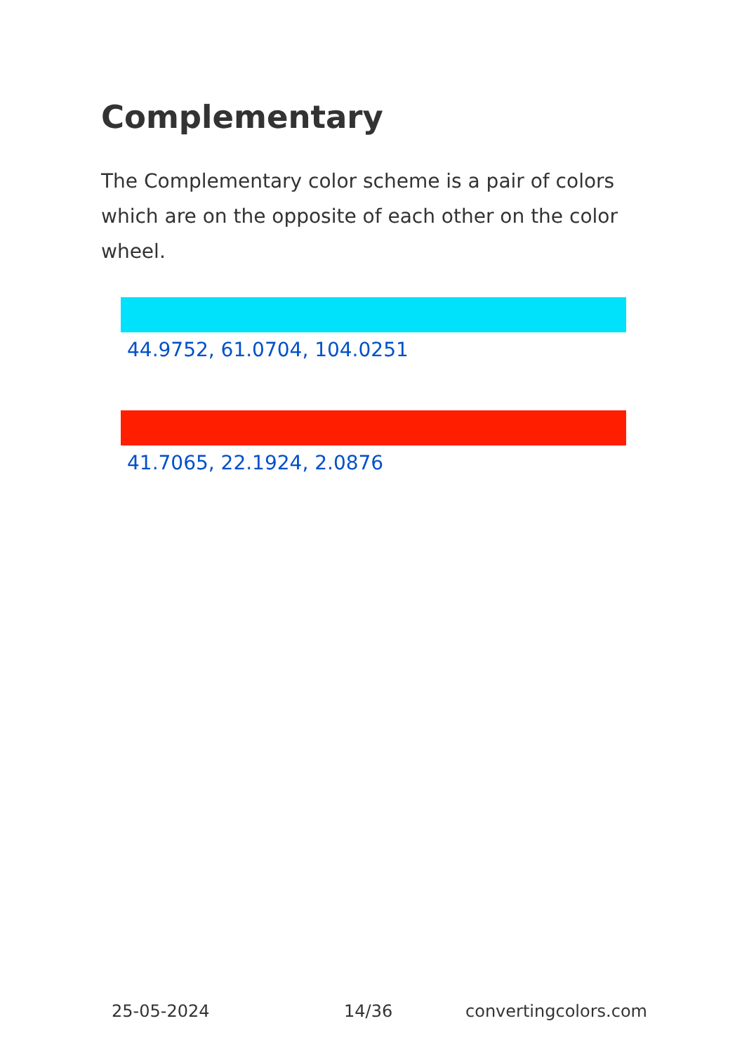Complementary
The Complementary color scheme is a pair of colors which are on the opposite of each other on the color wheel.
44.9752, 61.0704, 104.0251
41.7065, 22.1924, 2.0876
25-05-2024 14/36 convertingcolors.com